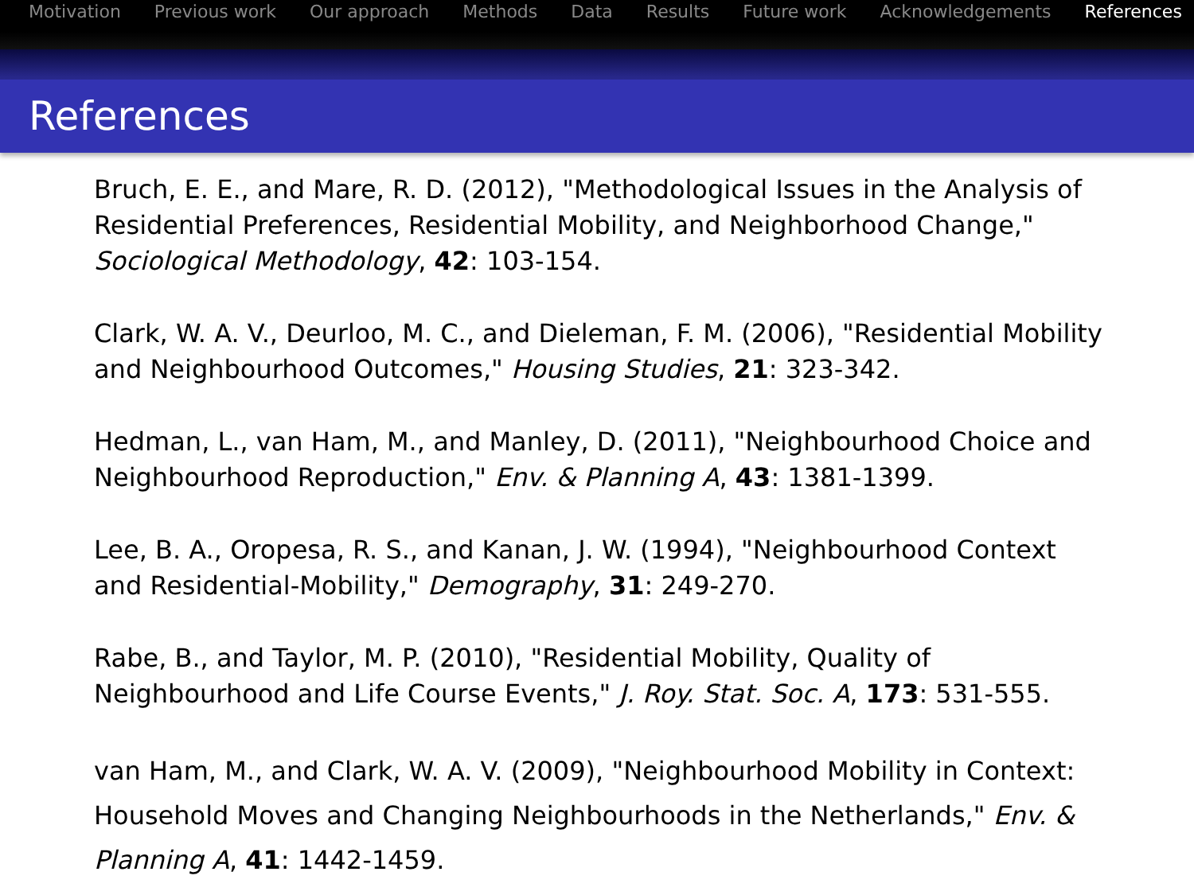Motivation Previous work Our approach Methods Data Results Future work Acknowledgements References
References
Bruch, E. E., and Mare, R. D. (2012), "Methodological Issues in the Analysis of Residential Preferences, Residential Mobility, and Neighborhood Change," Sociological Methodology, 42: 103-154.
Clark, W. A. V., Deurloo, M. C., and Dieleman, F. M. (2006), "Residential Mobility and Neighbourhood Outcomes," Housing Studies, 21: 323-342.
Hedman, L., van Ham, M., and Manley, D. (2011), "Neighbourhood Choice and Neighbourhood Reproduction," Env. & Planning A, 43: 1381-1399.
Lee, B. A., Oropesa, R. S., and Kanan, J. W. (1994), "Neighbourhood Context and Residential-Mobility," Demography, 31: 249-270.
Rabe, B., and Taylor, M. P. (2010), "Residential Mobility, Quality of Neighbourhood and Life Course Events," J. Roy. Stat. Soc. A, 173: 531-555.
van Ham, M., and Clark, W. A. V. (2009), "Neighbourhood Mobility in Context: Household Moves and Changing Neighbourhoods in the Netherlands," Env. & Planning A, 41: 1442-1459.